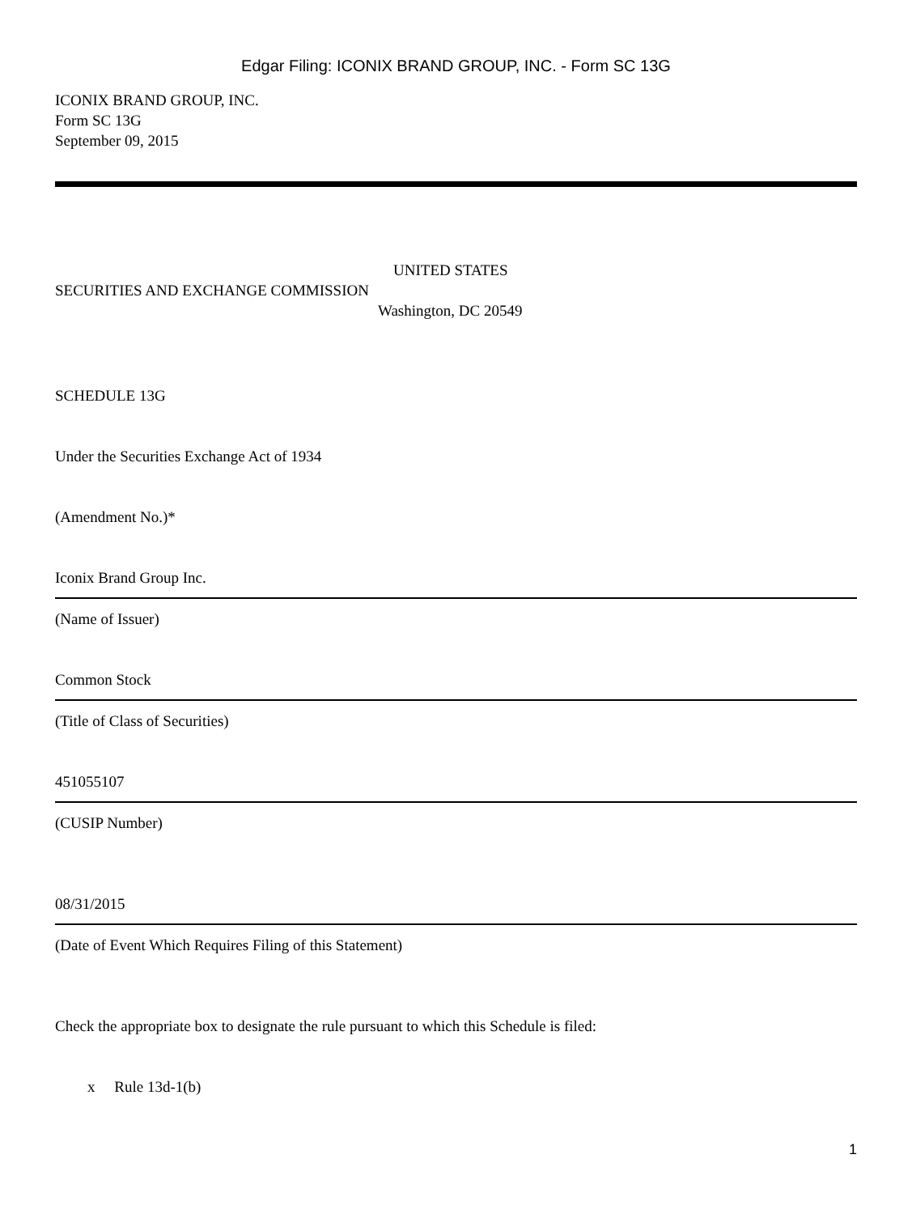Edgar Filing: ICONIX BRAND GROUP, INC. - Form SC 13G
ICONIX BRAND GROUP, INC.
Form SC 13G
September 09, 2015
UNITED STATES
SECURITIES AND EXCHANGE COMMISSION
Washington, DC 20549
SCHEDULE 13G
Under the Securities Exchange Act of 1934
(Amendment No.)*
Iconix Brand Group Inc.
(Name of Issuer)
Common Stock
(Title of Class of Securities)
451055107
(CUSIP Number)
08/31/2015
(Date of Event Which Requires Filing of this Statement)
Check the appropriate box to designate the rule pursuant to which this Schedule is filed:
x Rule 13d-1(b)
1